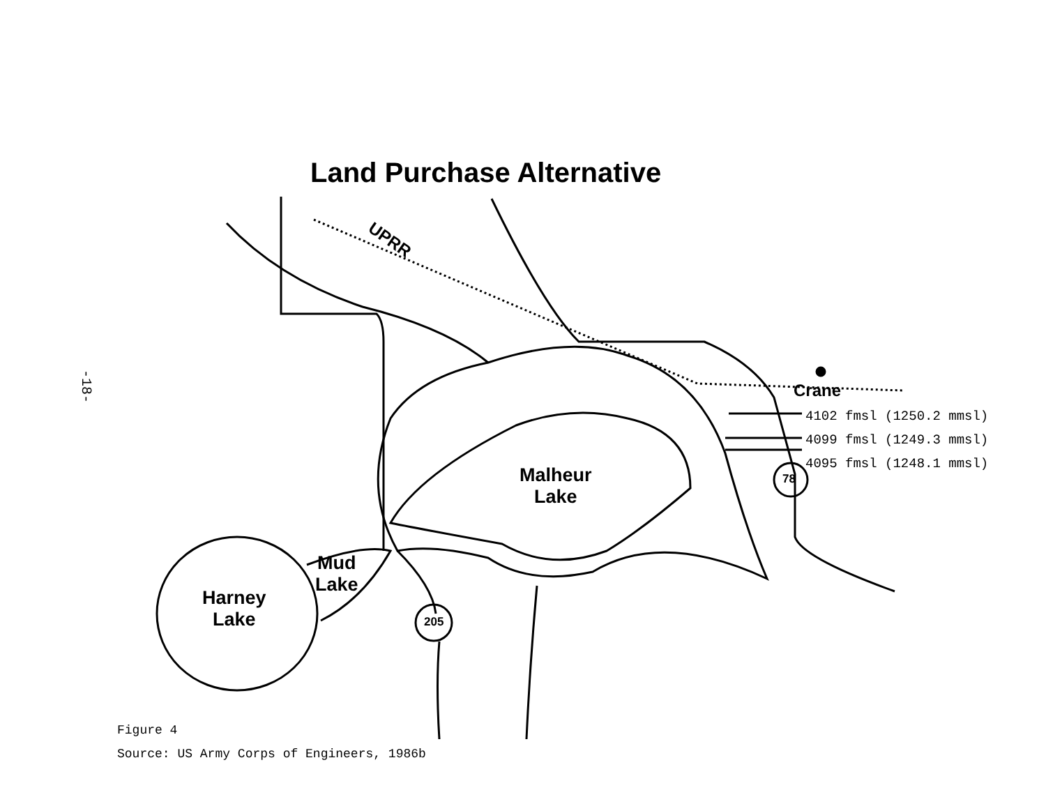-18-
Land Purchase Alternative
UPRR
Crane
Malheur
Lake
Harney
Lake
Mud
Lake
205
78
4102 fmsl (1250.2 mmsl)
4099 fmsl (1249.3 mmsl)
4095 fmsl (1248.1 mmsl)
Figure 4
Source: US Army Corps of Engineers, 1986b